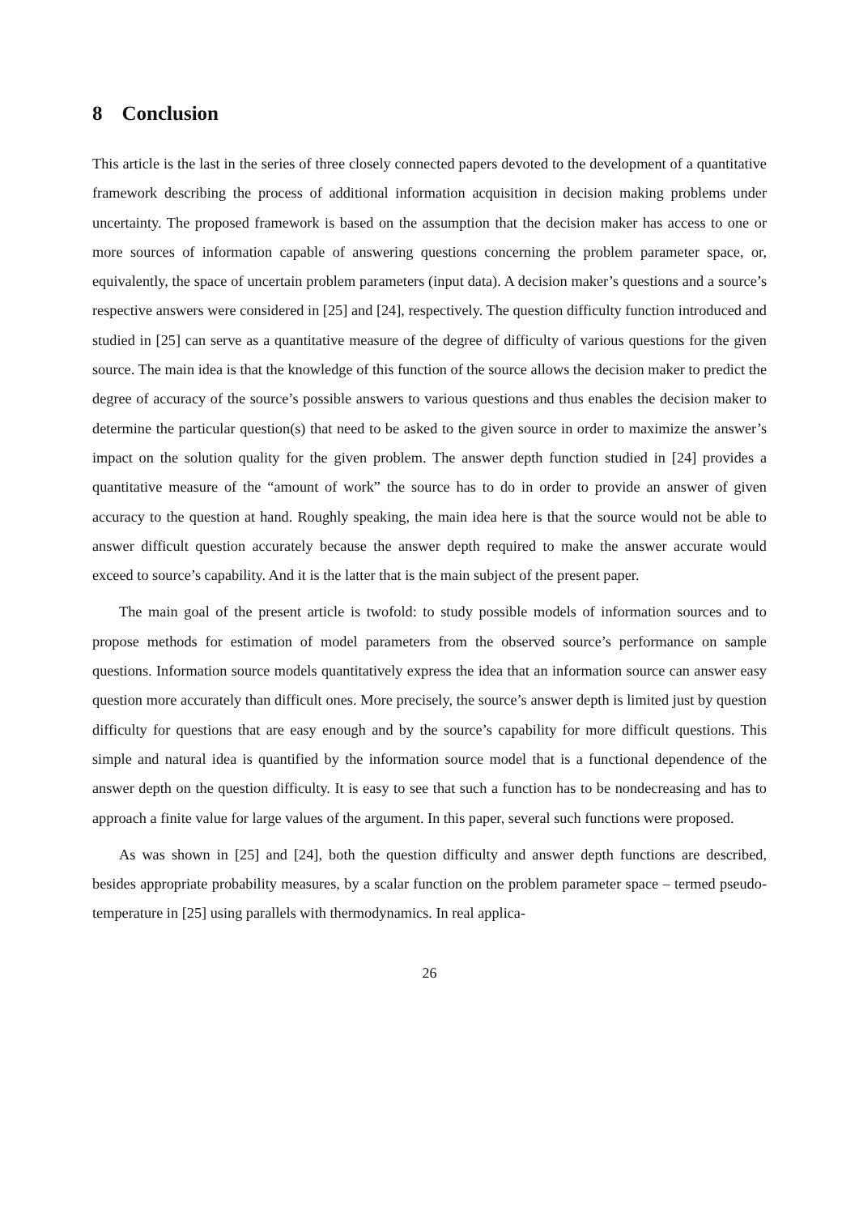8 Conclusion
This article is the last in the series of three closely connected papers devoted to the development of a quantitative framework describing the process of additional information acquisition in decision making problems under uncertainty. The proposed framework is based on the assumption that the decision maker has access to one or more sources of information capable of answering questions concerning the problem parameter space, or, equivalently, the space of uncertain problem parameters (input data). A decision maker’s questions and a source’s respective answers were considered in [25] and [24], respectively. The question difficulty function introduced and studied in [25] can serve as a quantitative measure of the degree of difficulty of various questions for the given source. The main idea is that the knowledge of this function of the source allows the decision maker to predict the degree of accuracy of the source’s possible answers to various questions and thus enables the decision maker to determine the particular question(s) that need to be asked to the given source in order to maximize the answer’s impact on the solution quality for the given problem. The answer depth function studied in [24] provides a quantitative measure of the “amount of work” the source has to do in order to provide an answer of given accuracy to the question at hand. Roughly speaking, the main idea here is that the source would not be able to answer difficult question accurately because the answer depth required to make the answer accurate would exceed to source’s capability. And it is the latter that is the main subject of the present paper.
The main goal of the present article is twofold: to study possible models of information sources and to propose methods for estimation of model parameters from the observed source’s performance on sample questions. Information source models quantitatively express the idea that an information source can answer easy question more accurately than difficult ones. More precisely, the source’s answer depth is limited just by question difficulty for questions that are easy enough and by the source’s capability for more difficult questions. This simple and natural idea is quantified by the information source model that is a functional dependence of the answer depth on the question difficulty. It is easy to see that such a function has to be nondecreasing and has to approach a finite value for large values of the argument. In this paper, several such functions were proposed.
As was shown in [25] and [24], both the question difficulty and answer depth functions are described, besides appropriate probability measures, by a scalar function on the problem parameter space – termed pseudo-temperature in [25] using parallels with thermodynamics. In real applica-
26